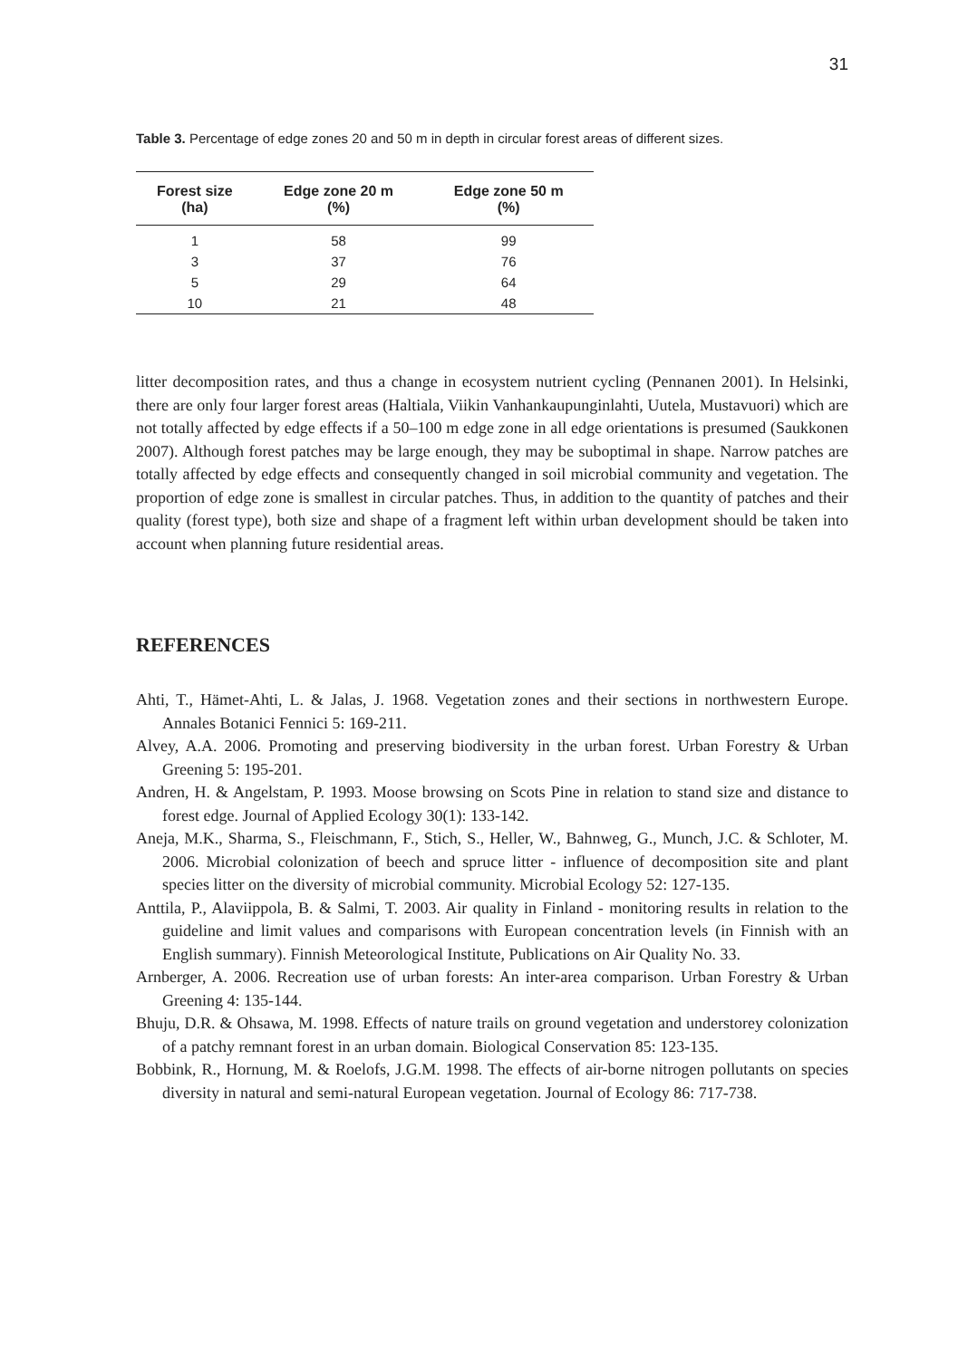31
Table 3. Percentage of edge zones 20 and 50 m in depth in circular forest areas of different sizes.
| Forest size (ha) | Edge zone 20 m (%) | Edge zone 50 m (%) |
| --- | --- | --- |
| 1 | 58 | 99 |
| 3 | 37 | 76 |
| 5 | 29 | 64 |
| 10 | 21 | 48 |
litter decomposition rates, and thus a change in ecosystem nutrient cycling (Pennanen 2001). In Helsinki, there are only four larger forest areas (Haltiala, Viikin Vanhankaupunginlahti, Uutela, Mustavuori) which are not totally affected by edge effects if a 50–100 m edge zone in all edge orientations is presumed (Saukkonen 2007). Although forest patches may be large enough, they may be suboptimal in shape. Narrow patches are totally affected by edge effects and consequently changed in soil microbial community and vegetation. The proportion of edge zone is smallest in circular patches. Thus, in addition to the quantity of patches and their quality (forest type), both size and shape of a fragment left within urban development should be taken into account when planning future residential areas.
REFERENCES
Ahti, T., Hämet-Ahti, L. & Jalas, J. 1968. Vegetation zones and their sections in northwestern Europe. Annales Botanici Fennici 5: 169-211.
Alvey, A.A. 2006. Promoting and preserving biodiversity in the urban forest. Urban Forestry & Urban Greening 5: 195-201.
Andren, H. & Angelstam, P. 1993. Moose browsing on Scots Pine in relation to stand size and distance to forest edge. Journal of Applied Ecology 30(1): 133-142.
Aneja, M.K., Sharma, S., Fleischmann, F., Stich, S., Heller, W., Bahnweg, G., Munch, J.C. & Schloter, M. 2006. Microbial colonization of beech and spruce litter - influence of decomposition site and plant species litter on the diversity of microbial community. Microbial Ecology 52: 127-135.
Anttila, P., Alaviippola, B. & Salmi, T. 2003. Air quality in Finland - monitoring results in relation to the guideline and limit values and comparisons with European concentration levels (in Finnish with an English summary). Finnish Meteorological Institute, Publications on Air Quality No. 33.
Arnberger, A. 2006. Recreation use of urban forests: An inter-area comparison. Urban Forestry & Urban Greening 4: 135-144.
Bhuju, D.R. & Ohsawa, M. 1998. Effects of nature trails on ground vegetation and understorey colonization of a patchy remnant forest in an urban domain. Biological Conservation 85: 123-135.
Bobbink, R., Hornung, M. & Roelofs, J.G.M. 1998. The effects of air-borne nitrogen pollutants on species diversity in natural and semi-natural European vegetation. Journal of Ecology 86: 717-738.